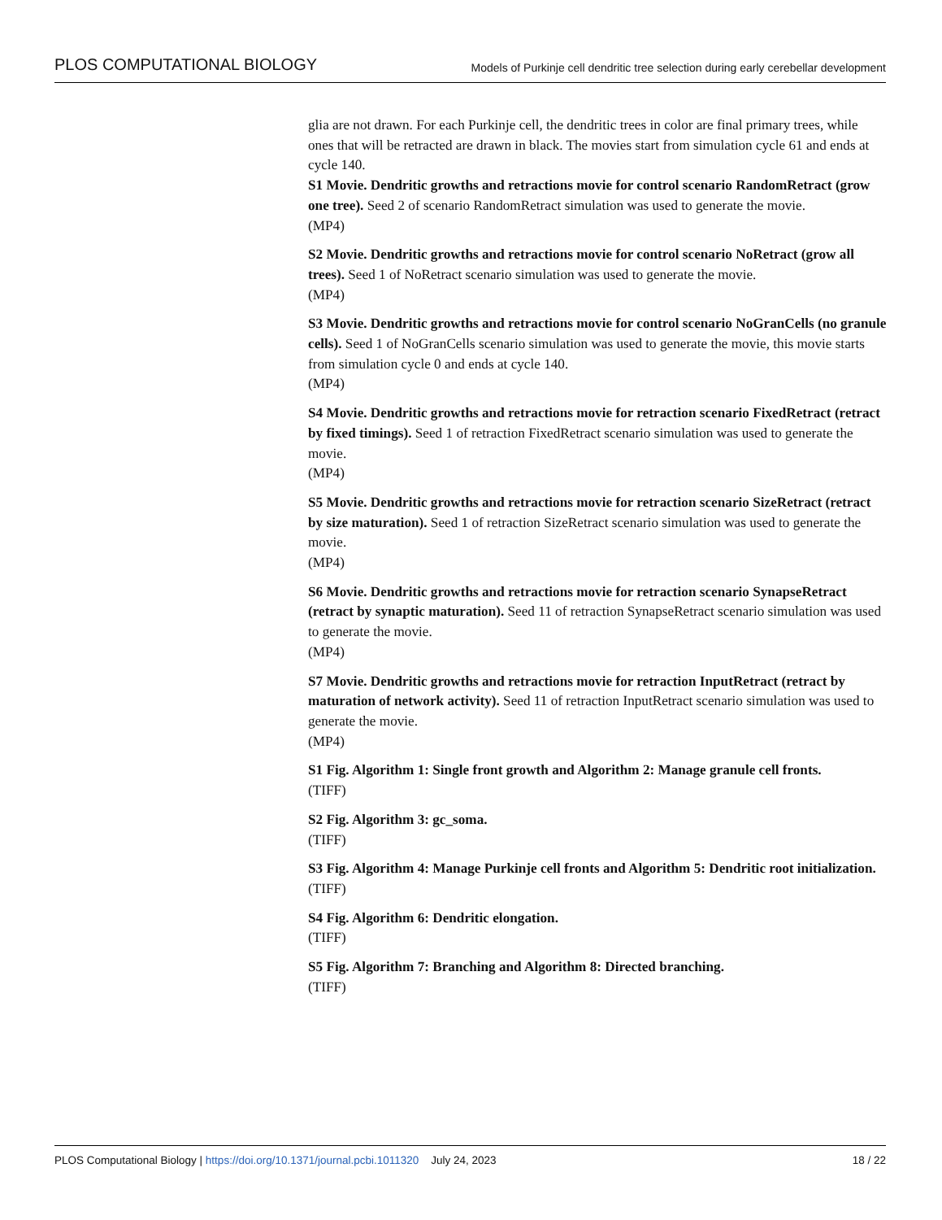PLOS COMPUTATIONAL BIOLOGY Models of Purkinje cell dendritic tree selection during early cerebellar development
glia are not drawn. For each Purkinje cell, the dendritic trees in color are final primary trees, while ones that will be retracted are drawn in black. The movies start from simulation cycle 61 and ends at cycle 140.
S1 Movie. Dendritic growths and retractions movie for control scenario RandomRetract (grow one tree). Seed 2 of scenario RandomRetract simulation was used to generate the movie.
(MP4)
S2 Movie. Dendritic growths and retractions movie for control scenario NoRetract (grow all trees). Seed 1 of NoRetract scenario simulation was used to generate the movie.
(MP4)
S3 Movie. Dendritic growths and retractions movie for control scenario NoGranCells (no granule cells). Seed 1 of NoGranCells scenario simulation was used to generate the movie, this movie starts from simulation cycle 0 and ends at cycle 140.
(MP4)
S4 Movie. Dendritic growths and retractions movie for retraction scenario FixedRetract (retract by fixed timings). Seed 1 of retraction FixedRetract scenario simulation was used to generate the movie.
(MP4)
S5 Movie. Dendritic growths and retractions movie for retraction scenario SizeRetract (retract by size maturation). Seed 1 of retraction SizeRetract scenario simulation was used to generate the movie.
(MP4)
S6 Movie. Dendritic growths and retractions movie for retraction scenario SynapseRetract (retract by synaptic maturation). Seed 11 of retraction SynapseRetract scenario simulation was used to generate the movie.
(MP4)
S7 Movie. Dendritic growths and retractions movie for retraction InputRetract (retract by maturation of network activity). Seed 11 of retraction InputRetract scenario simulation was used to generate the movie.
(MP4)
S1 Fig. Algorithm 1: Single front growth and Algorithm 2: Manage granule cell fronts.
(TIFF)
S2 Fig. Algorithm 3: gc_soma.
(TIFF)
S3 Fig. Algorithm 4: Manage Purkinje cell fronts and Algorithm 5: Dendritic root initialization.
(TIFF)
S4 Fig. Algorithm 6: Dendritic elongation.
(TIFF)
S5 Fig. Algorithm 7: Branching and Algorithm 8: Directed branching.
(TIFF)
PLOS Computational Biology | https://doi.org/10.1371/journal.pcbi.1011320 July 24, 2023 18 / 22